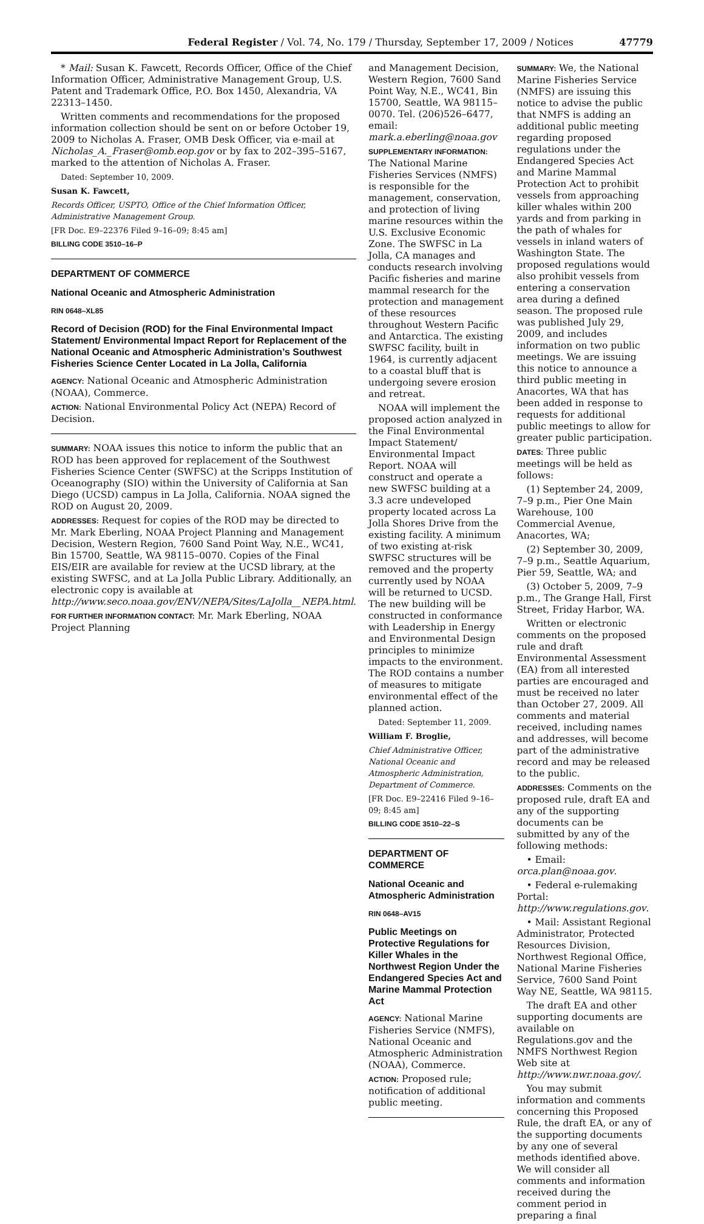Federal Register / Vol. 74, No. 179 / Thursday, September 17, 2009 / Notices 47779
* Mail: Susan K. Fawcett, Records Officer, Office of the Chief Information Officer, Administrative Management Group, U.S. Patent and Trademark Office, P.O. Box 1450, Alexandria, VA 22313–1450.
Written comments and recommendations for the proposed information collection should be sent on or before October 19, 2009 to Nicholas A. Fraser, OMB Desk Officer, via e-mail at Nicholas_A._Fraser@omb.eop.gov or by fax to 202–395–5167, marked to the attention of Nicholas A. Fraser.
Dated: September 10, 2009.
Susan K. Fawcett,
Records Officer, USPTO, Office of the Chief Information Officer, Administrative Management Group.
[FR Doc. E9–22376 Filed 9–16–09; 8:45 am]
BILLING CODE 3510–16–P
DEPARTMENT OF COMMERCE
National Oceanic and Atmospheric Administration
RIN 0648–XL85
Record of Decision (ROD) for the Final Environmental Impact Statement/ Environmental Impact Report for Replacement of the National Oceanic and Atmospheric Administration’s Southwest Fisheries Science Center Located in La Jolla, California
AGENCY: National Oceanic and Atmospheric Administration (NOAA), Commerce.
ACTION: National Environmental Policy Act (NEPA) Record of Decision.
SUMMARY: NOAA issues this notice to inform the public that an ROD has been approved for replacement of the Southwest Fisheries Science Center (SWFSC) at the Scripps Institution of Oceanography (SIO) within the University of California at San Diego (UCSD) campus in La Jolla, California. NOAA signed the ROD on August 20, 2009.
ADDRESSES: Request for copies of the ROD may be directed to Mr. Mark Eberling, NOAA Project Planning and Management Decision, Western Region, 7600 Sand Point Way, N.E., WC41, Bin 15700, Seattle, WA 98115–0070. Copies of the Final EIS/EIR are available for review at the UCSD library, at the existing SWFSC, and at La Jolla Public Library. Additionally, an electronic copy is available at http://www.seco.noaa.gov/ENV/NEPA/Sites/LaJolla__NEPA.html.
FOR FURTHER INFORMATION CONTACT: Mr. Mark Eberling, NOAA Project Planning
and Management Decision, Western Region, 7600 Sand Point Way, N.E., WC41, Bin 15700, Seattle, WA 98115–0070. Tel. (206)526–6477, email: mark.a.eberling@noaa.gov
SUPPLEMENTARY INFORMATION: The National Marine Fisheries Services (NMFS) is responsible for the management, conservation, and protection of living marine resources within the U.S. Exclusive Economic Zone. The SWFSC in La Jolla, CA manages and conducts research involving Pacific fisheries and marine mammal research for the protection and management of these resources throughout Western Pacific and Antarctica. The existing SWFSC facility, built in 1964, is currently adjacent to a coastal bluff that is undergoing severe erosion and retreat.
NOAA will implement the proposed action analyzed in the Final Environmental Impact Statement/ Environmental Impact Report. NOAA will construct and operate a new SWFSC building at a 3.3 acre undeveloped property located across La Jolla Shores Drive from the existing facility. A minimum of two existing at-risk SWFSC structures will be removed and the property currently used by NOAA will be returned to UCSD. The new building will be constructed in conformance with Leadership in Energy and Environmental Design principles to minimize impacts to the environment. The ROD contains a number of measures to mitigate environmental effect of the planned action.
Dated: September 11, 2009.
William F. Broglie,
Chief Administrative Officer, National Oceanic and Atmospheric Administration, Department of Commerce.
[FR Doc. E9–22416 Filed 9–16–09; 8:45 am]
BILLING CODE 3510–22–S
DEPARTMENT OF COMMERCE
National Oceanic and Atmospheric Administration
RIN 0648–AV15
Public Meetings on Protective Regulations for Killer Whales in the Northwest Region Under the Endangered Species Act and Marine Mammal Protection Act
AGENCY: National Marine Fisheries Service (NMFS), National Oceanic and Atmospheric Administration (NOAA), Commerce.
ACTION: Proposed rule; notification of additional public meeting.
SUMMARY: We, the National Marine Fisheries Service (NMFS) are issuing this notice to advise the public that NMFS is adding an additional public meeting regarding proposed regulations under the Endangered Species Act and Marine Mammal Protection Act to prohibit vessels from approaching killer whales within 200 yards and from parking in the path of whales for vessels in inland waters of Washington State. The proposed regulations would also prohibit vessels from entering a conservation area during a defined season. The proposed rule was published July 29, 2009, and includes information on two public meetings. We are issuing this notice to announce a third public meeting in Anacortes, WA that has been added in response to requests for additional public meetings to allow for greater public participation.
DATES: Three public meetings will be held as follows:
(1) September 24, 2009, 7–9 p.m., Pier One Main Warehouse, 100 Commercial Avenue, Anacortes, WA;
(2) September 30, 2009, 7–9 p.m., Seattle Aquarium, Pier 59, Seattle, WA; and
(3) October 5, 2009, 7–9 p.m., The Grange Hall, First Street, Friday Harbor, WA.
Written or electronic comments on the proposed rule and draft Environmental Assessment (EA) from all interested parties are encouraged and must be received no later than October 27, 2009. All comments and material received, including names and addresses, will become part of the administrative record and may be released to the public.
ADDRESSES: Comments on the proposed rule, draft EA and any of the supporting documents can be submitted by any of the following methods:
• Email: orca.plan@noaa.gov.
• Federal e-rulemaking Portal: http://www.regulations.gov.
• Mail: Assistant Regional Administrator, Protected Resources Division, Northwest Regional Office, National Marine Fisheries Service, 7600 Sand Point Way NE, Seattle, WA 98115.
The draft EA and other supporting documents are available on Regulations.gov and the NMFS Northwest Region Web site at http://www.nwr.noaa.gov/.
You may submit information and comments concerning this Proposed Rule, the draft EA, or any of the supporting documents by any one of several methods identified above. We will consider all comments and information received during the comment period in preparing a final